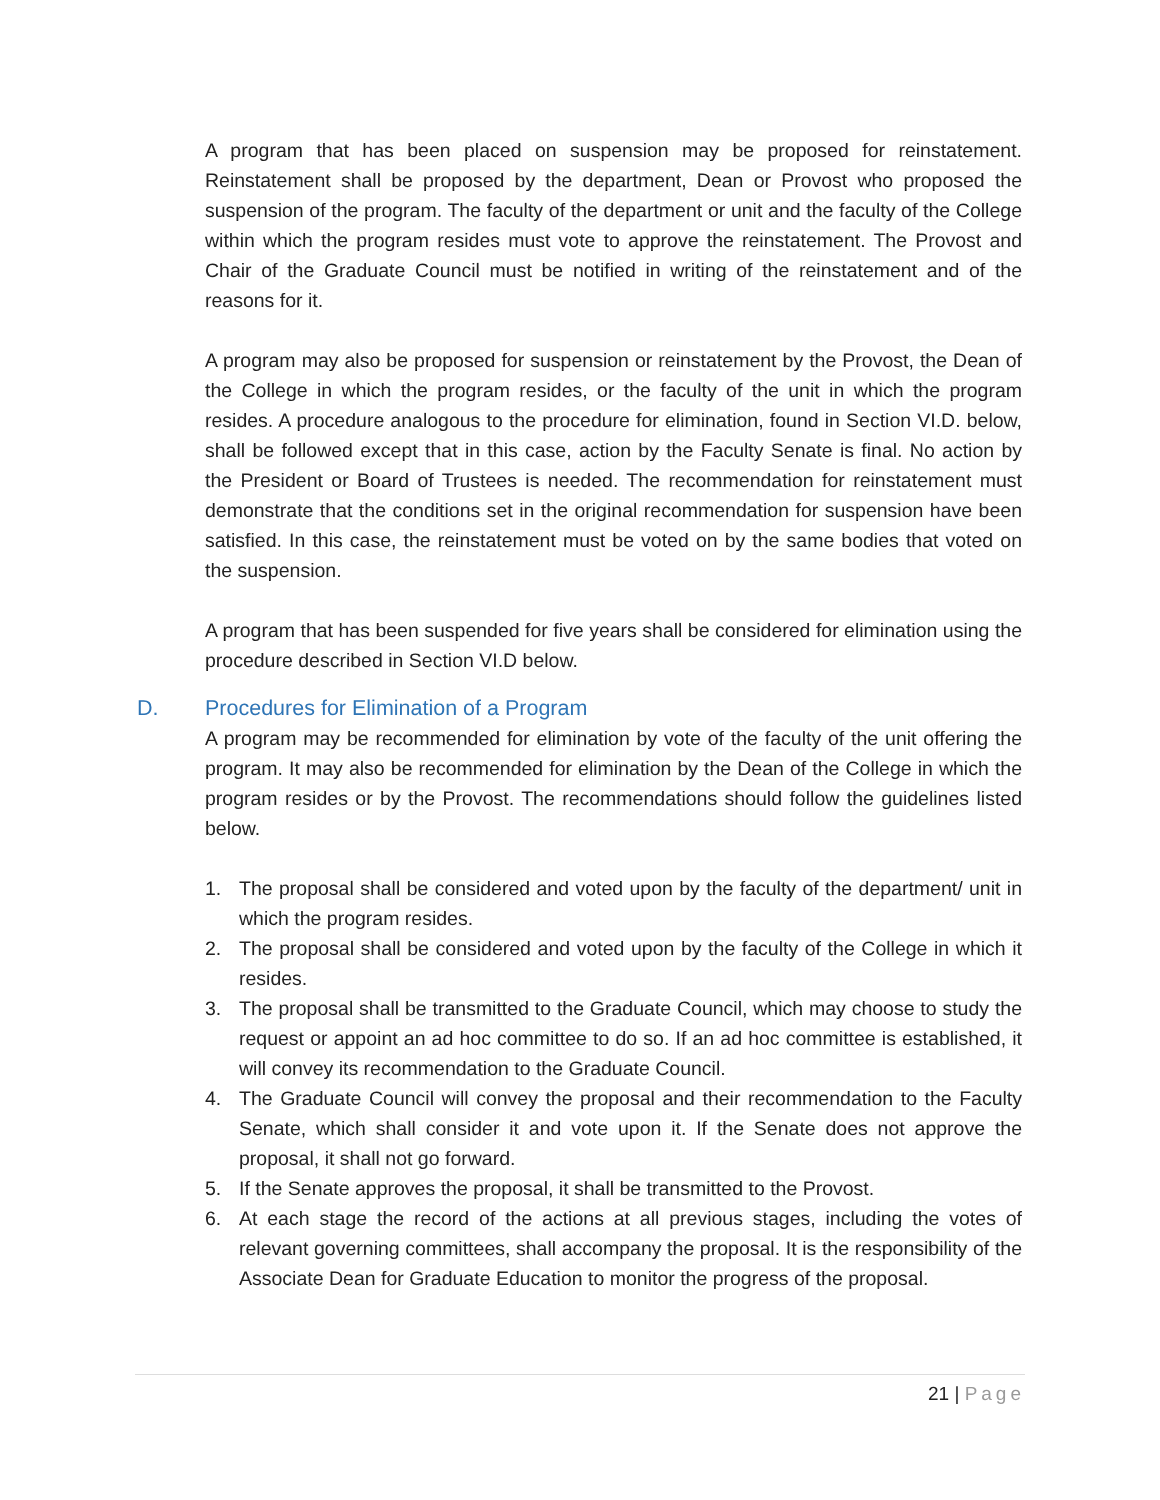A program that has been placed on suspension may be proposed for reinstatement. Reinstatement shall be proposed by the department, Dean or Provost who proposed the suspension of the program. The faculty of the department or unit and the faculty of the College within which the program resides must vote to approve the reinstatement. The Provost and Chair of the Graduate Council must be notified in writing of the reinstatement and of the reasons for it.
A program may also be proposed for suspension or reinstatement by the Provost, the Dean of the College in which the program resides, or the faculty of the unit in which the program resides. A procedure analogous to the procedure for elimination, found in Section VI.D. below, shall be followed except that in this case, action by the Faculty Senate is final. No action by the President or Board of Trustees is needed. The recommendation for reinstatement must demonstrate that the conditions set in the original recommendation for suspension have been satisfied. In this case, the reinstatement must be voted on by the same bodies that voted on the suspension.
A program that has been suspended for five years shall be considered for elimination using the procedure described in Section VI.D below.
D. Procedures for Elimination of a Program
A program may be recommended for elimination by vote of the faculty of the unit offering the program. It may also be recommended for elimination by the Dean of the College in which the program resides or by the Provost. The recommendations should follow the guidelines listed below.
1. The proposal shall be considered and voted upon by the faculty of the department/ unit in which the program resides.
2. The proposal shall be considered and voted upon by the faculty of the College in which it resides.
3. The proposal shall be transmitted to the Graduate Council, which may choose to study the request or appoint an ad hoc committee to do so. If an ad hoc committee is established, it will convey its recommendation to the Graduate Council.
4. The Graduate Council will convey the proposal and their recommendation to the Faculty Senate, which shall consider it and vote upon it. If the Senate does not approve the proposal, it shall not go forward.
5. If the Senate approves the proposal, it shall be transmitted to the Provost.
6. At each stage the record of the actions at all previous stages, including the votes of relevant governing committees, shall accompany the proposal. It is the responsibility of the Associate Dean for Graduate Education to monitor the progress of the proposal.
21 | Page